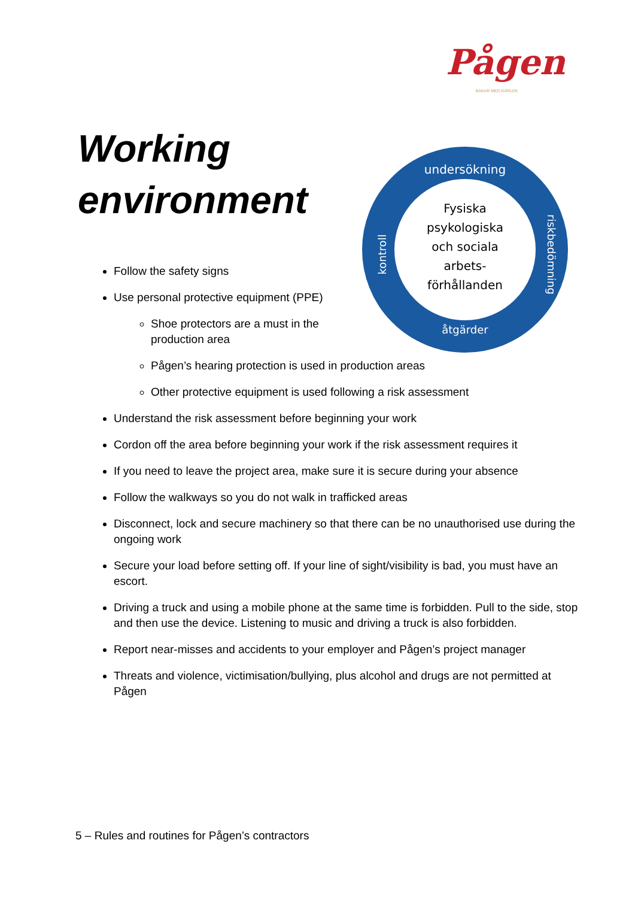Pågen
BAKAR MED KÄRLEK
Working
environment
Fysiska
psykologiska
och sociala
arbets-
förhållanden
undersökning
riskbedömning
åtgärder
kontroll
Follow the safety signs
Use personal protective equipment (PPE)
Shoe protectors are a must in the production area
Pågen’s hearing protection is used in production areas
Other protective equipment is used following a risk assessment
Understand the risk assessment before beginning your work
Cordon off the area before beginning your work if the risk assessment requires it
If you need to leave the project area, make sure it is secure during your absence
Follow the walkways so you do not walk in trafficked areas
Disconnect, lock and secure machinery so that there can be no unauthorised use during the ongoing work
Secure your load before setting off. If your line of sight/visibility is bad, you must have an escort.
Driving a truck and using a mobile phone at the same time is forbidden. Pull to the side, stop and then use the device. Listening to music and driving a truck is also forbidden.
Report near-misses and accidents to your employer and Pågen’s project manager
Threats and violence, victimisation/bullying, plus alcohol and drugs are not permitted at Pågen
5 – Rules and routines for Pågen’s contractors